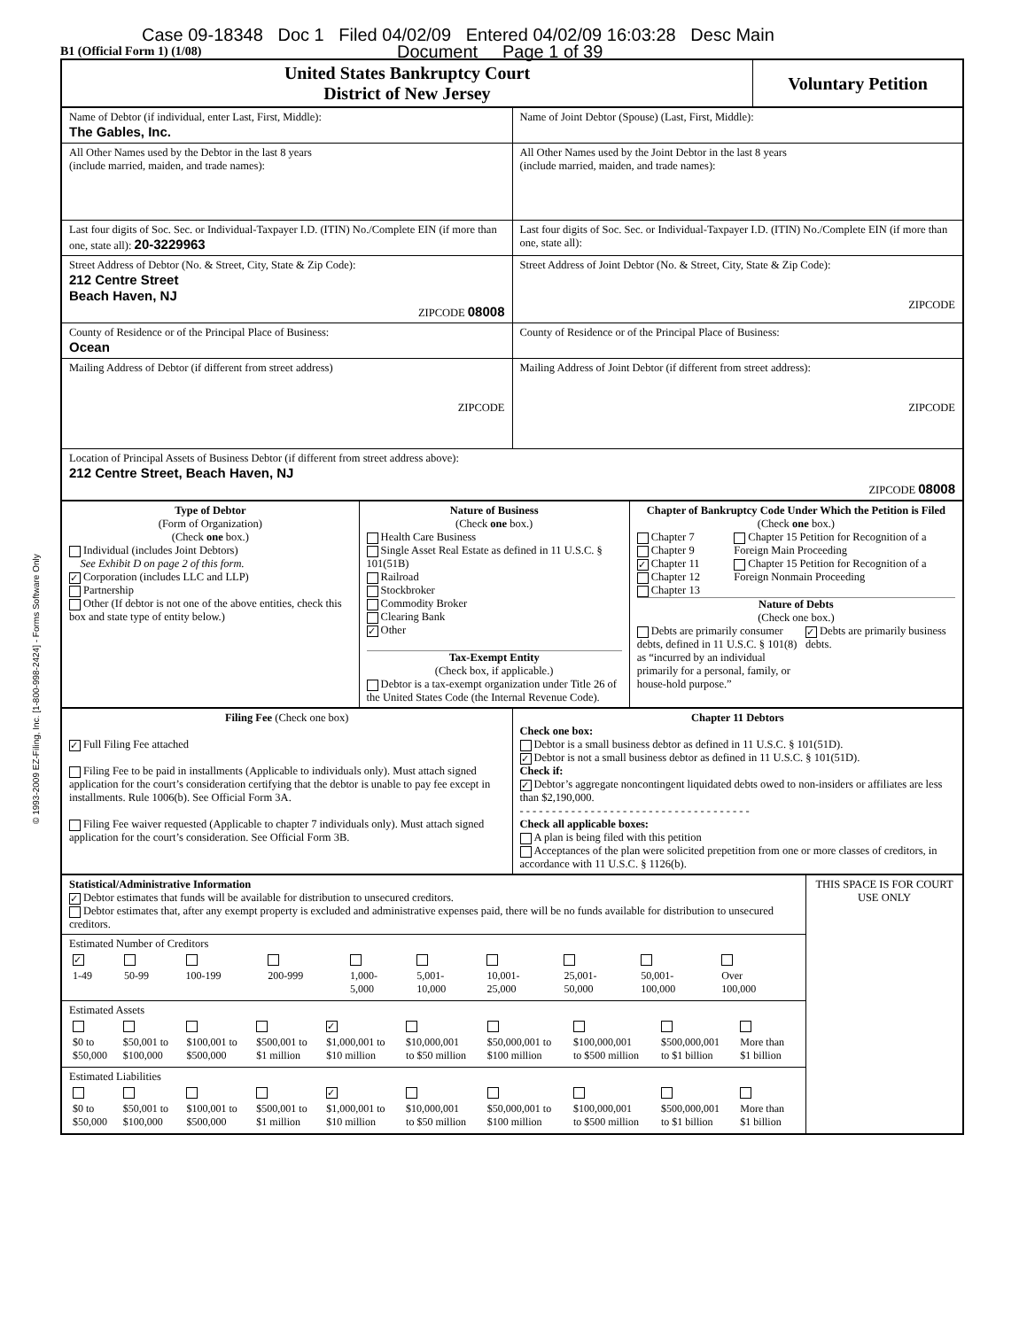Case 09-18348 Doc 1 Filed 04/02/09 Entered 04/02/09 16:03:28 Desc Main
B1 (Official Form 1) (1/08) Document Page 1 of 39
© 1993-2009 EZ-Filing, Inc. [1-800-998-2424] - Forms Software Only
| United States Bankruptcy Court District of New Jersey | Voluntary Petition |
| Name of Debtor (if individual, enter Last, First, Middle): The Gables, Inc. | Name of Joint Debtor (Spouse) (Last, First, Middle): |
| All Other Names used by the Debtor in the last 8 years (include married, maiden, and trade names): | All Other Names used by the Joint Debtor in the last 8 years (include married, maiden, and trade names): |
| Last four digits of Soc. Sec. or Individual-Taxpayer I.D. (ITIN) No./Complete EIN (if more than one, state all): 20-3229963 | Last four digits of Soc. Sec. or Individual-Taxpayer I.D. (ITIN) No./Complete EIN (if more than one, state all): |
| Street Address of Debtor (No. & Street, City, State & Zip Code): 212 Centre Street Beach Haven, NJ ZIPCODE 08008 | Street Address of Joint Debtor (No. & Street, City, State & Zip Code): ZIPCODE |
| County of Residence or of the Principal Place of Business: Ocean | County of Residence or of the Principal Place of Business: |
| Mailing Address of Debtor (if different from street address) ZIPCODE | Mailing Address of Joint Debtor (if different from street address): ZIPCODE |
| Location of Principal Assets of Business Debtor (if different from street address above): 212 Centre Street, Beach Haven, NJ ZIPCODE 08008 | |
| Type of Debtor (Form of Organization) (Check one box.) Individual (includes Joint Debtors) See Exhibit D on page 2 of this form. ✓ Corporation (includes LLC and LLP) Partnership Other (If debtor is not one of the above entities, check this box and state type of entity below.) | Nature of Business (Check one box.) Health Care Business Single Asset Real Estate as defined in 11 U.S.C. § 101(51B) Railroad Stockbroker Commodity Broker Clearing Bank ✓ Other Tax-Exempt Entity (Check box, if applicable.) Debtor is a tax-exempt organization under Title 26 of the United States Code (the Internal Revenue Code). | Chapter of Bankruptcy Code Under Which the Petition is Filed (Check one box.) Chapter 7 Chapter 9 ✓ Chapter 11 Chapter 12 Chapter 13 Chapter 15 Petition for Recognition of a Foreign Main Proceeding Chapter 15 Petition for Recognition of a Foreign Nonmain Proceeding Nature of Debts (Check one box.) Debts are primarily consumer debts, defined in 11 U.S.C. § 101(8) as “incurred by an individual primarily for a personal, family, or house-hold purpose.” ✓ Debts are primarily business debts. |
| Filing Fee (Check one box) ✓ Full Filing Fee attached Filing Fee to be paid in installments (Applicable to individuals only). Must attach signed application for the court’s consideration certifying that the debtor is unable to pay fee except in installments. Rule 1006(b). See Official Form 3A. Filing Fee waiver requested (Applicable to chapter 7 individuals only). Must attach signed application for the court’s consideration. See Official Form 3B. | Chapter 11 Debtors Check one box: Debtor is a small business debtor as defined in 11 U.S.C. § 101(51D). ✓ Debtor is not a small business debtor as defined in 11 U.S.C. § 101(51D). Check if: ✓ Debtor’s aggregate noncontingent liquidated debts owed to non-insiders or affiliates are less than $2,190,000. - - - - - - - - - - - - - - - - - - - - - - - - - - - - - - - - - - - - Check all applicable boxes: A plan is being filed with this petition Acceptances of the plan were solicited prepetition from one or more classes of creditors, in accordance with 11 U.S.C. § 1126(b). |
| Statistical/Administrative Information ✓ Debtor estimates that funds will be available for distribution to unsecured creditors. Debtor estimates that, after any exempt property is excluded and administrative expenses paid, there will be no funds available for distribution to unsecured creditors. | THIS SPACE IS FOR COURT USE ONLY |
| Estimated Number of Creditors / ✓ / / / / / / / / / / / 1-49 / 50-99 / 100-199 / 200-999 / 1,000- 5,000 / 5,001- 10,000 / 10,001- 25,000 / 25,001- 50,000 / 50,001- 100,000 / Over 100,000 / | |
| Estimated Assets / / / / / ✓ / / / / / / / $0 to $50,000 / $50,001 to $100,000 / $100,001 to $500,000 / $500,001 to $1 million / $1,000,001 to $10 million / $10,000,001 to $50 million / $50,000,001 to $100 million / $100,000,001 to $500 million / $500,000,001 to $1 billion / More than $1 billion / | |
| Estimated Liabilities / / / / / ✓ / / / / / / / $0 to $50,000 / $50,001 to $100,000 / $100,001 to $500,000 / $500,001 to $1 million / $1,000,001 to $10 million / $10,000,001 to $50 million / $50,000,001 to $100 million / $100,000,001 to $500 million / $500,000,001 to $1 billion / More than $1 billion / | |